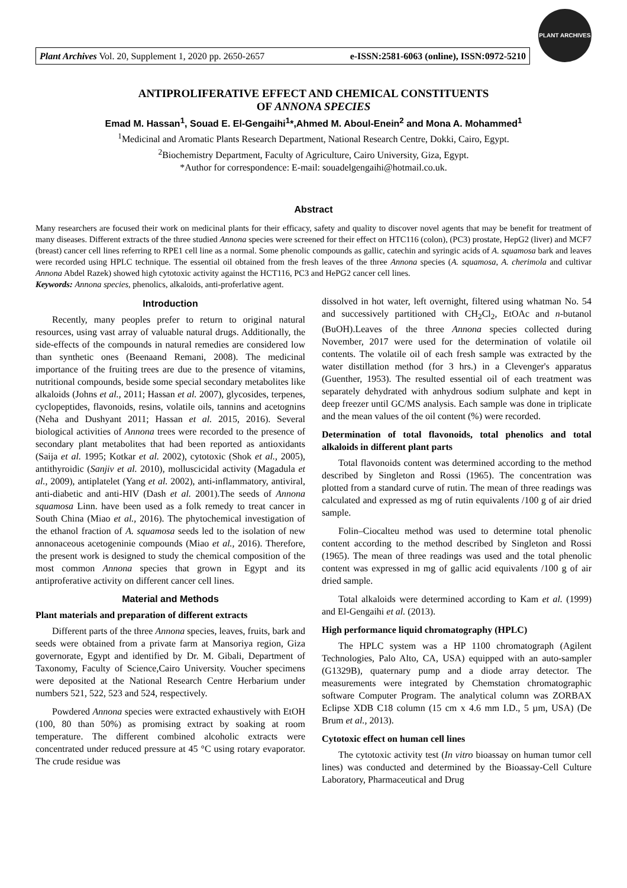Plant Archives Vol. 20, Supplement 1, 2020 pp. 2650-2657 e-ISSN:2581-6063 (online), ISSN:0972-5210
PLANT ARCHIVES
ANTIPROLIFERATIVE EFFECT AND CHEMICAL CONSTITUENTS
OF ANNONA SPECIES
Emad M. Hassan<sup>1</sup>, Souad E. El-Gengaihi<sup>1</sup>*,Ahmed M. Aboul-Enein<sup>2</sup> and Mona A. Mohammed<sup>1</sup>
<sup>1</sup> Medicinal and Aromatic Plants Research Department, National Research Centre, Dokki, Cairo, Egypt.
<sup>2</sup> Biochemistry Department, Faculty of Agriculture, Cairo University, Giza, Egypt.
*Author for correspondence: E-mail: souadelgengaihi@hotmail.co.uk.
Abstract
Many researchers are focused their work on medicinal plants for their efficacy, safety and quality to discover novel agents that may be benefit for treatment of many diseases. Different extracts of the three studied Annona species were screened for their effect on HTC116 (colon), (PC3) prostate, HepG2 (liver) and MCF7 (breast) cancer cell lines referring to RPE1 cell line as a normal. Some phenolic compounds as gallic, catechin and syringic acids of A. squamosa bark and leaves were recorded using HPLC technique. The essential oil obtained from the fresh leaves of the three Annona species (A. squamosa, A. cherimola and cultivar Annona Abdel Razek) showed high cytotoxic activity against the HCT116, PC3 and HePG2 cancer cell lines.
Keywords: Annona species, phenolics, alkaloids, anti-proferlative agent.
Introduction
Recently, many peoples prefer to return to original natural resources, using vast array of valuable natural drugs. Additionally, the side-effects of the compounds in natural remedies are considered low than synthetic ones (Beenaand Remani, 2008). The medicinal importance of the fruiting trees are due to the presence of vitamins, nutritional compounds, beside some special secondary metabolites like alkaloids (Johns et al., 2011; Hassan et al. 2007), glycosides, terpenes, cyclopeptides, flavonoids, resins, volatile oils, tannins and acetognins (Neha and Dushyant 2011; Hassan et al. 2015, 2016). Several biological activities of Annona trees were recorded to the presence of secondary plant metabolites that had been reported as antioxidants (Saija et al. 1995; Kotkar et al. 2002), cytotoxic (Shok et al., 2005), antithyroidic (Sanjiv et al. 2010), molluscicidal activity (Magadula et al., 2009), antiplatelet (Yang et al. 2002), anti-inflammatory, antiviral, anti-diabetic and anti-HIV (Dash et al. 2001).The seeds of Annona squamosa Linn. have been used as a folk remedy to treat cancer in South China (Miao et al., 2016). The phytochemical investigation of the ethanol fraction of A. squamosa seeds led to the isolation of new annonaceous acetogeninie compounds (Miao et al., 2016). Therefore, the present work is designed to study the chemical composition of the most common Annona species that grown in Egypt and its antiproferative activity on different cancer cell lines.
Material and Methods
Plant materials and preparation of different extracts
Different parts of the three Annona species, leaves, fruits, bark and seeds were obtained from a private farm at Mansoriya region, Giza governorate, Egypt and identified by Dr. M. Gibali, Department of Taxonomy, Faculty of Science,Cairo University. Voucher specimens were deposited at the National Research Centre Herbarium under numbers 521, 522, 523 and 524, respectively.
Powdered Annona species were extracted exhaustively with EtOH (100, 80 than 50%) as promising extract by soaking at room temperature. The different combined alcoholic extracts were concentrated under reduced pressure at 45 °C using rotary evaporator. The crude residue was
dissolved in hot water, left overnight, filtered using whatman No. 54 and successively partitioned with CH<sub>2</sub>Cl<sub>2</sub>, EtOAc and n-butanol (BuOH).Leaves of the three Annona species collected during November, 2017 were used for the determination of volatile oil contents. The volatile oil of each fresh sample was extracted by the water distillation method (for 3 hrs.) in a Clevenger's apparatus (Guenther, 1953). The resulted essential oil of each treatment was separately dehydrated with anhydrous sodium sulphate and kept in deep freezer until GC/MS analysis. Each sample was done in triplicate and the mean values of the oil content (%) were recorded.
Determination of total flavonoids, total phenolics and total alkaloids in different plant parts
Total flavonoids content was determined according to the method described by Singleton and Rossi (1965). The concentration was plotted from a standard curve of rutin. The mean of three readings was calculated and expressed as mg of rutin equivalents /100 g of air dried sample.
Folin–Ciocalteu method was used to determine total phenolic content according to the method described by Singleton and Rossi (1965). The mean of three readings was used and the total phenolic content was expressed in mg of gallic acid equivalents /100 g of air dried sample.
Total alkaloids were determined according to Kam et al. (1999) and El-Gengaihi et al. (2013).
High performance liquid chromatography (HPLC)
The HPLC system was a HP 1100 chromatograph (Agilent Technologies, Palo Alto, CA, USA) equipped with an auto-sampler (G1329B), quaternary pump and a diode array detector. The measurements were integrated by Chemstation chromatographic software Computer Program. The analytical column was ZORBAX Eclipse XDB C18 column (15 cm x 4.6 mm I.D., 5 µm, USA) (De Brum et al., 2013).
Cytotoxic effect on human cell lines
The cytotoxic activity test (In vitro bioassay on human tumor cell lines) was conducted and determined by the Bioassay-Cell Culture Laboratory, Pharmaceutical and Drug